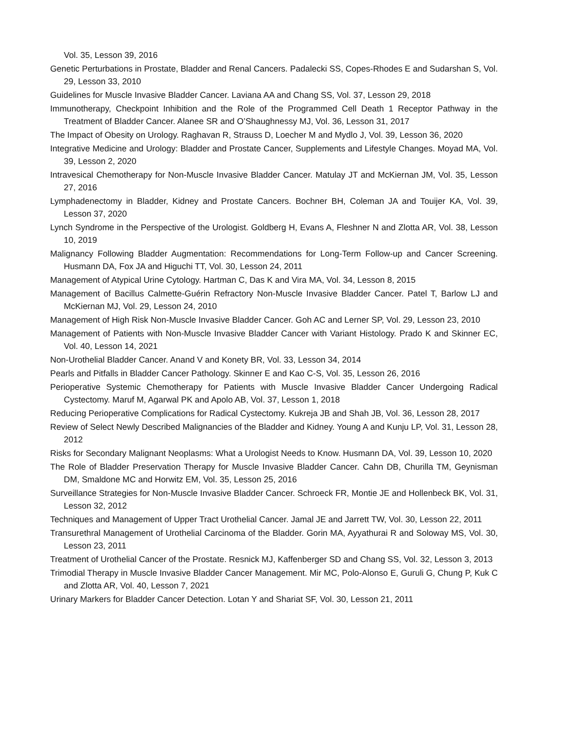Vol. 35, Lesson 39, 2016
Genetic Perturbations in Prostate, Bladder and Renal Cancers. Padalecki SS, Copes-Rhodes E and Sudarshan S, Vol. 29, Lesson 33, 2010
Guidelines for Muscle Invasive Bladder Cancer. Laviana AA and Chang SS, Vol. 37, Lesson 29, 2018
Immunotherapy, Checkpoint Inhibition and the Role of the Programmed Cell Death 1 Receptor Pathway in the Treatment of Bladder Cancer. Alanee SR and O’Shaughnessy MJ, Vol. 36, Lesson 31, 2017
The Impact of Obesity on Urology. Raghavan R, Strauss D, Loecher M and Mydlo J, Vol. 39, Lesson 36, 2020
Integrative Medicine and Urology: Bladder and Prostate Cancer, Supplements and Lifestyle Changes. Moyad MA, Vol. 39, Lesson 2, 2020
Intravesical Chemotherapy for Non-Muscle Invasive Bladder Cancer. Matulay JT and McKiernan JM, Vol. 35, Lesson 27, 2016
Lymphadenectomy in Bladder, Kidney and Prostate Cancers. Bochner BH, Coleman JA and Touijer KA, Vol. 39, Lesson 37, 2020
Lynch Syndrome in the Perspective of the Urologist. Goldberg H, Evans A, Fleshner N and Zlotta AR, Vol. 38, Lesson 10, 2019
Malignancy Following Bladder Augmentation: Recommendations for Long-Term Follow-up and Cancer Screening. Husmann DA, Fox JA and Higuchi TT, Vol. 30, Lesson 24, 2011
Management of Atypical Urine Cytology. Hartman C, Das K and Vira MA, Vol. 34, Lesson 8, 2015
Management of Bacillus Calmette-Guérin Refractory Non-Muscle Invasive Bladder Cancer. Patel T, Barlow LJ and McKiernan MJ, Vol. 29, Lesson 24, 2010
Management of High Risk Non-Muscle Invasive Bladder Cancer. Goh AC and Lerner SP, Vol. 29, Lesson 23, 2010
Management of Patients with Non-Muscle Invasive Bladder Cancer with Variant Histology. Prado K and Skinner EC, Vol. 40, Lesson 14, 2021
Non-Urothelial Bladder Cancer. Anand V and Konety BR, Vol. 33, Lesson 34, 2014
Pearls and Pitfalls in Bladder Cancer Pathology. Skinner E and Kao C-S, Vol. 35, Lesson 26, 2016
Perioperative Systemic Chemotherapy for Patients with Muscle Invasive Bladder Cancer Undergoing Radical Cystectomy. Maruf M, Agarwal PK and Apolo AB, Vol. 37, Lesson 1, 2018
Reducing Perioperative Complications for Radical Cystectomy. Kukreja JB and Shah JB, Vol. 36, Lesson 28, 2017
Review of Select Newly Described Malignancies of the Bladder and Kidney. Young A and Kunju LP, Vol. 31, Lesson 28, 2012
Risks for Secondary Malignant Neoplasms: What a Urologist Needs to Know. Husmann DA, Vol. 39, Lesson 10, 2020
The Role of Bladder Preservation Therapy for Muscle Invasive Bladder Cancer. Cahn DB, Churilla TM, Geynisman DM, Smaldone MC and Horwitz EM, Vol. 35, Lesson 25, 2016
Surveillance Strategies for Non-Muscle Invasive Bladder Cancer. Schroeck FR, Montie JE and Hollenbeck BK, Vol. 31, Lesson 32, 2012
Techniques and Management of Upper Tract Urothelial Cancer. Jamal JE and Jarrett TW, Vol. 30, Lesson 22, 2011
Transurethral Management of Urothelial Carcinoma of the Bladder. Gorin MA, Ayyathurai R and Soloway MS, Vol. 30, Lesson 23, 2011
Treatment of Urothelial Cancer of the Prostate. Resnick MJ, Kaffenberger SD and Chang SS, Vol. 32, Lesson 3, 2013
Trimodial Therapy in Muscle Invasive Bladder Cancer Management. Mir MC, Polo-Alonso E, Guruli G, Chung P, Kuk C and Zlotta AR, Vol. 40, Lesson 7, 2021
Urinary Markers for Bladder Cancer Detection. Lotan Y and Shariat SF, Vol. 30, Lesson 21, 2011